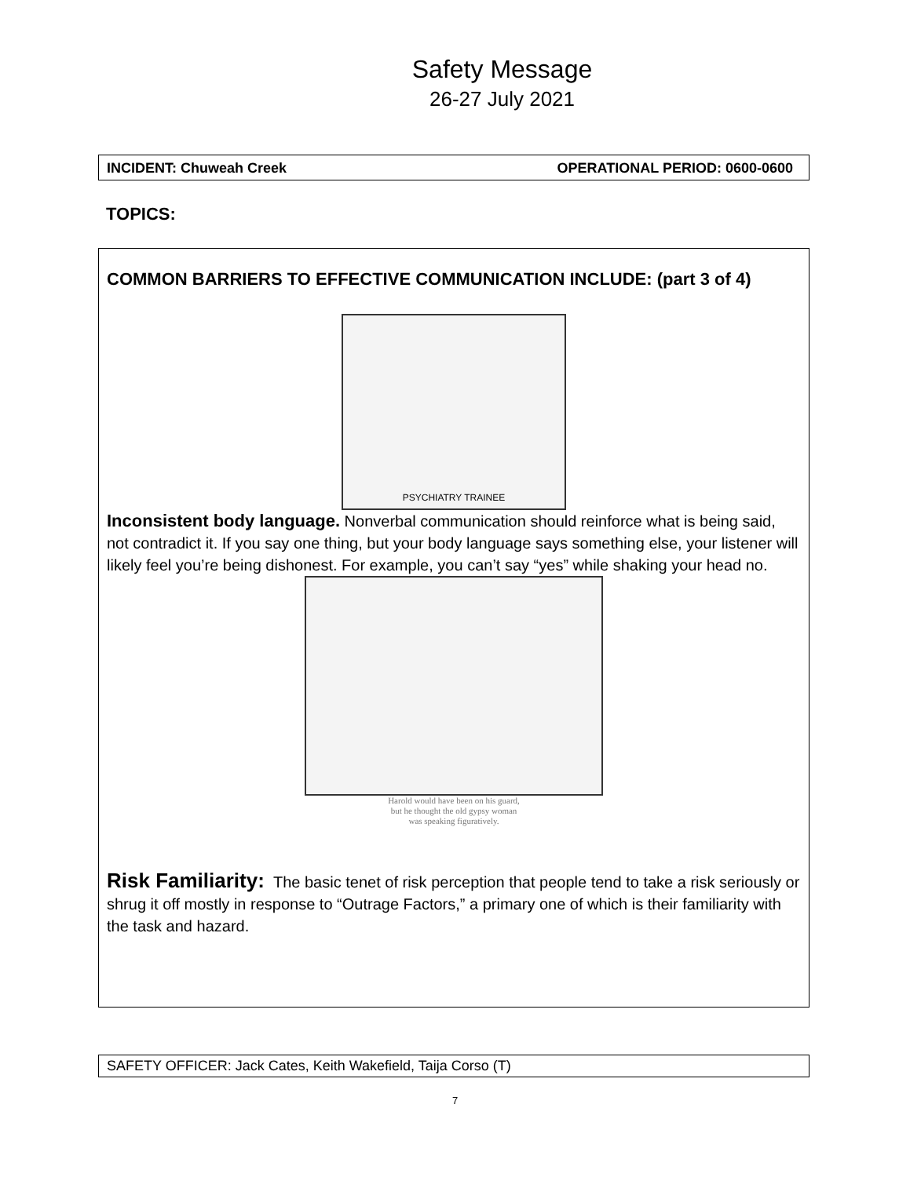Safety Message
26-27 July 2021
INCIDENT: Chuweah Creek OPERATIONAL PERIOD: 0600-0600
TOPICS:
COMMON BARRIERS TO EFFECTIVE COMMUNICATION INCLUDE: (part 3 of 4)
PSYCHIATRY TRAINEE
Inconsistent body language. Nonverbal communication should reinforce what is being said, not contradict it. If you say one thing, but your body language says something else, your listener will likely feel you’re being dishonest. For example, you can’t say “yes” while shaking your head no.
Harold would have been on his guard,
but he thought the old gypsy woman
was speaking figuratively.
Risk Familiarity: The basic tenet of risk perception that people tend to take a risk seriously or shrug it off mostly in response to “Outrage Factors,” a primary one of which is their familiarity with the task and hazard.
SAFETY OFFICER: Jack Cates, Keith Wakefield, Taija Corso (T)
7